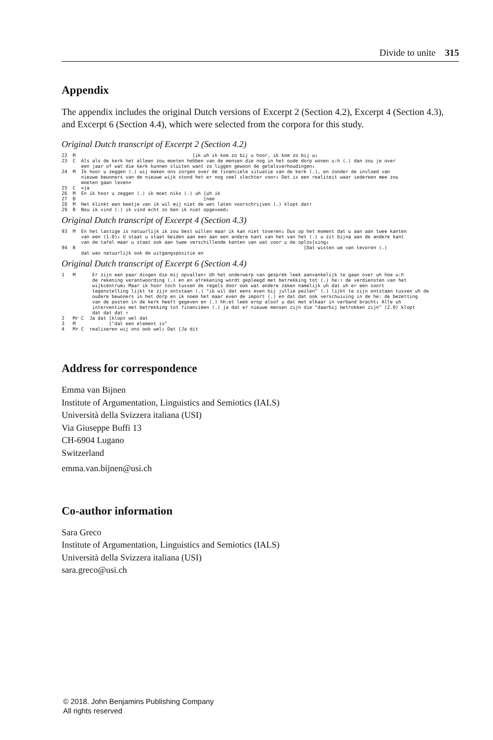Divide to unite 315
Appendix
The appendix includes the original Dutch versions of Excerpt 2 (Section 4.2), Excerpt 4 (Section 4.3), and Excerpt 6 (Section 4.4), which were selected from the corpora for this study.
Original Dutch transcript of Excerpt 2 (Section 4.2)
22  M                                          [ik uh ik kom zo bij u hoor, ik kom zo bij u↓
23  C  Als als de kerk het alleen zou moeten hebben van de mensen die nog in het oude dorp wonen u:h (.) dan zou je over
       een jaar of wat die kerk kunnen sluiten want zo liggen gewoon de getalsverhoudingen↓
24  M  Ik hoor u zeggen (.) wij maken ons zorgen over de financiele situatie van de kerk (.), en zonder de invloed van
       nieuwe bewoners van de nieuwe wijk stond het er nog veel slechter voor↓ Dat is een realiteit waar iedereen mee zou
       moeten gaan leven=
25  C  =ja
26  M  En ik hoor u zeggen (.) ik moet niks (.) uh [uh ik
27  B                                              [nee
28  M  Het klinkt een beetje van ik wil mij niet de wet laten voorschrijven (.) klopt dat↑
29  B  Nou ik vind (.) ik vind echt zo ben ik niet opgevoed↓
Original Dutch transcript of Excerpt 4 (Section 4.3)
93  M  En het lastige is natuurlijk ik zou best willen maar ik kan niet toveren↓ Dus op het moment dat u aan aan twee kanten
       van een (1.0)↓ U staat u staat beiden aan een aan een andere kant van het van het (.) u zit bijna aan de andere kant
       van de tafel maar u staat ook aan twee verschillende kanten van wat voor u de oplos[sing↓
94  B                                                                                  [Dat wisten we van tevoren (.)
       dat was natuurlijk ook de uitgangspositie en
Original Dutch transcript of Excerpt 6 (Section 4.4)
1   M      Er zijn een paar dingen die mij opvallen↑ Uh het onderwerp van gesprek leek aanvankelijk te gaan over uh hoe u:h
           de rekening verantwoording (.) en en afrekening wordt gepleegd met betrekking tot (.) he:↑ de verdiensten van het
           wijkcentrum↓ Maar ik hoor toch tussen de regels door ook wat andere zaken namelijk uh dat uh er een soort
           tegenstelling lijkt te zijn ontstaan (.) °ik wil dat eens even bij jullie peilen° (.) lijkt te zijn ontstaan tussen uh de
           oudere bewoners in het dorp en ik noem het maar even de import (.) en dat dat ook verschuiving in de he: de bezetting
           van de posten in de kerk heeft gegeven en (.) hh:et leek erop alsof u dat met elkaar in verband bracht↓ Alle uh
           interventies met betrekking tot financiëen (.) ja dat er nieuwe mensen zijn die °daarbij betrokken zijn° (2.0) klopt
           dat dat dat ↑
2   Mr C  Ja dat [klopt wel dat
3   M            [°dat een element is°
4   Mr C  realiseren wij ons ook wel↓ Dat [Ja dit
Address for correspondence
Emma van Bijnen
Institute of Argumentation, Linguistics and Semiotics (IALS)
Università della Svizzera italiana (USI)
Via Giuseppe Buffi 13
CH-6904 Lugano
Switzerland
emma.van.bijnen@usi.ch
Co-author information
Sara Greco
Institute of Argumentation, Linguistics and Semiotics (IALS)
Università della Svizzera italiana (USI)
sara.greco@usi.ch
© 2018. John Benjamins Publishing Company
All rights reserved